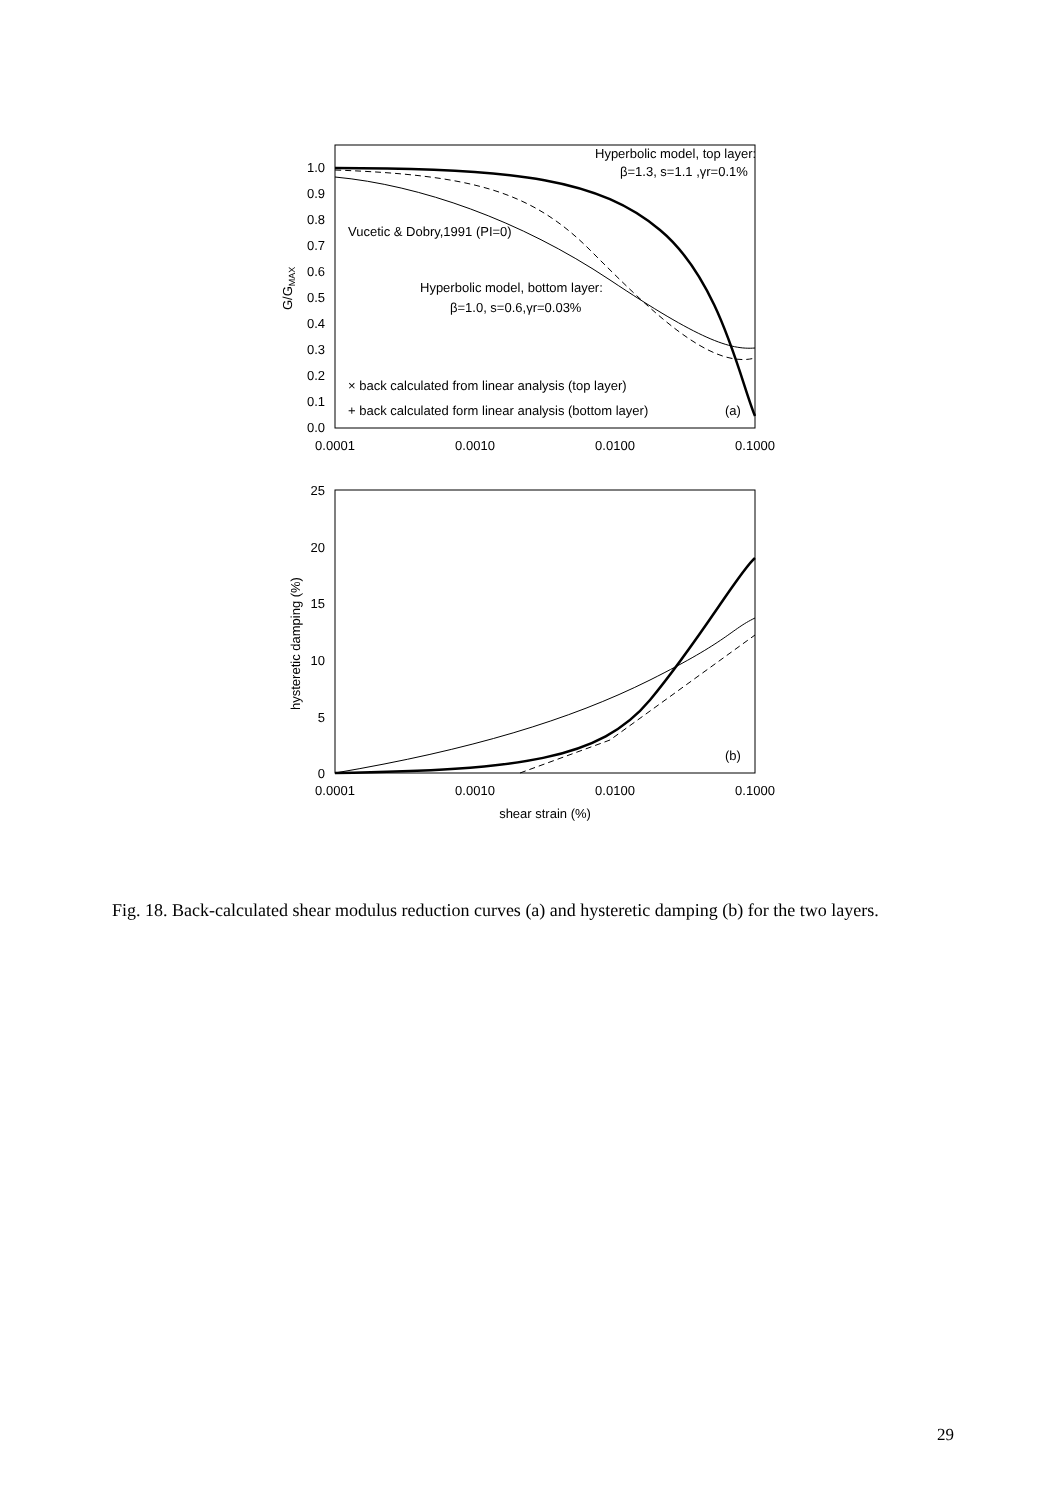1.0
0.9
0.8
0.7
0.6
0.5
0.4
0.3
0.2
0.1
0.0
G/GMAX
0.0001
0.0010
0.0100
0.1000
Hyperbolic model, top layer:
β=1.3, s=1.1 ,γr=0.1%
Vucetic & Dobry,1991 (PI=0)
Hyperbolic model, bottom layer:
β=1.0, s=0.6,γr=0.03%
× back calculated from linear analysis (top layer)
+ back calculated form linear analysis (bottom layer)
(a)
25
20
15
10
5
0
hysteretic damping (%)
0.0001
0.0010
0.0100
0.1000
shear strain (%)
(b)
Fig. 18. Back-calculated shear modulus reduction curves (a) and hysteretic damping (b) for the two layers.
29